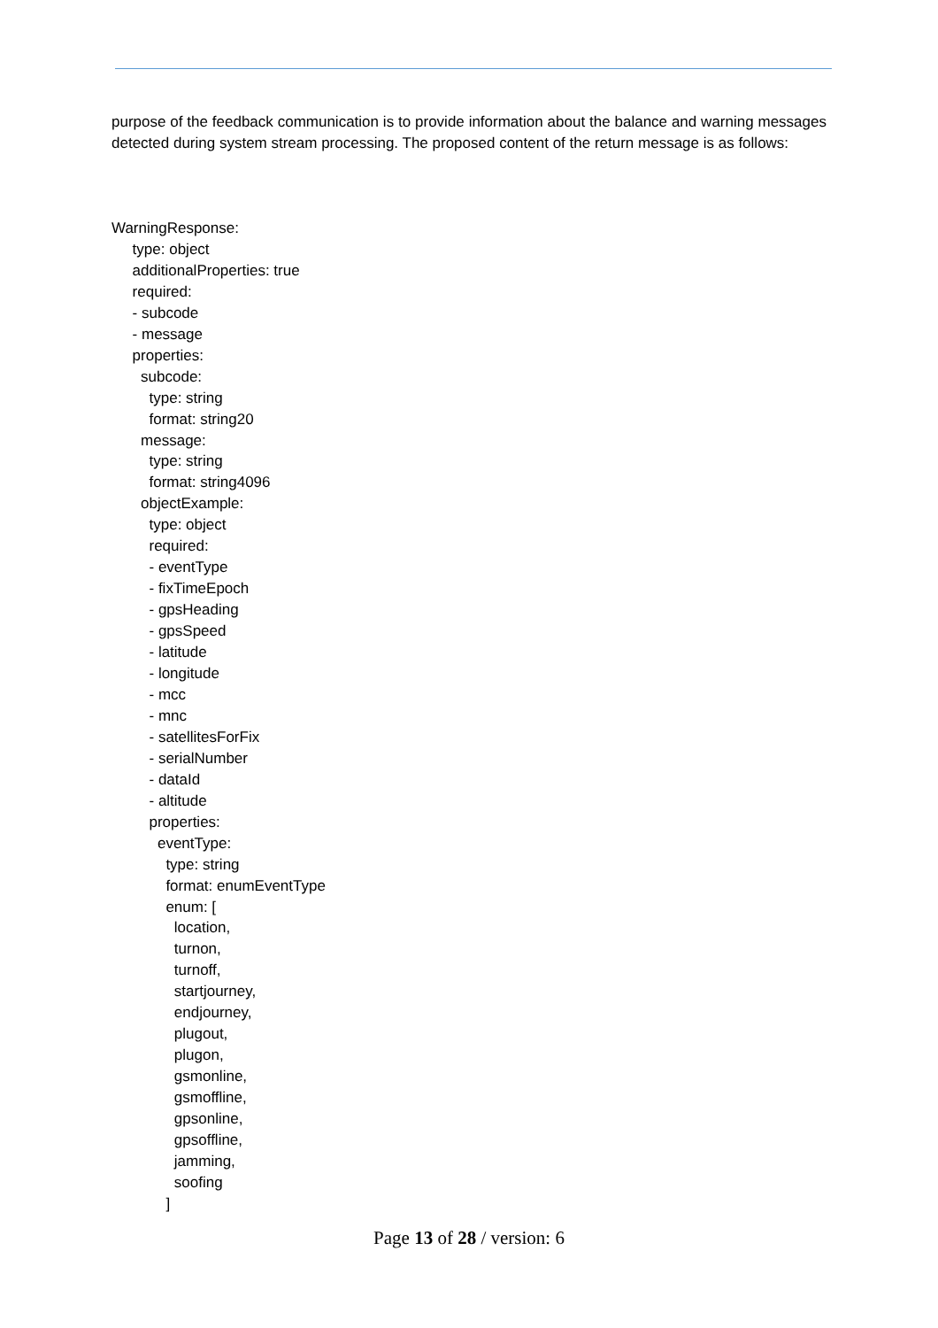purpose of the feedback communication is to provide information about the balance and warning messages detected during system stream processing. The proposed content of the return message is as follows:
WarningResponse:
type: object
additionalProperties: true
required:
- subcode
- message
properties:
subcode:
type: string
format: string20
message:
type: string
format: string4096
objectExample:
type: object
required:
- eventType
- fixTimeEpoch
- gpsHeading
- gpsSpeed
- latitude
- longitude
- mcc
- mnc
- satellitesForFix
- serialNumber
- dataId
- altitude
properties:
eventType:
type: string
format: enumEventType
enum: [
location,
turnon,
turnoff,
startjourney,
endjourney,
plugout,
plugon,
gsmonline,
gsmoffline,
gpsonline,
gpsoffline,
jamming,
soofing
]
Page 13 of 28 / version: 6